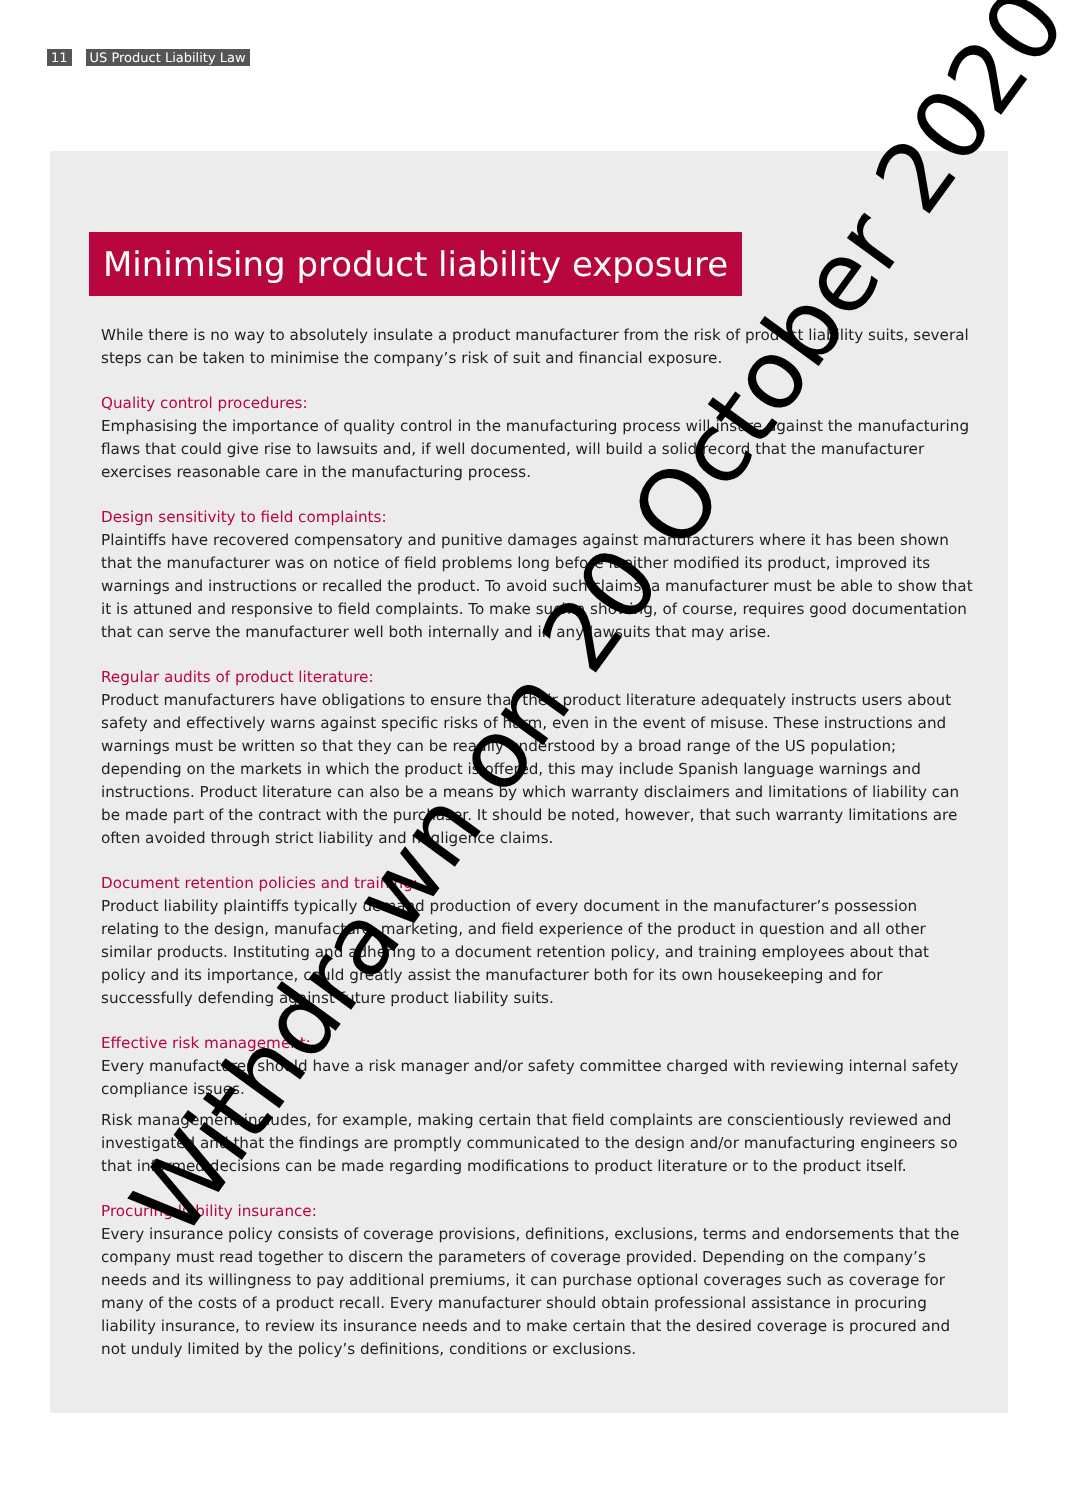11 US Product Liability Law
Minimising product liability exposure
While there is no way to absolutely insulate a product manufacturer from the risk of product liability suits, several steps can be taken to minimise the company’s risk of suit and financial exposure.
Quality control procedures:
Emphasising the importance of quality control in the manufacturing process will insure against the manufacturing flaws that could give rise to lawsuits and, if well documented, will build a solid record that the manufacturer exercises reasonable care in the manufacturing process.
Design sensitivity to field complaints:
Plaintiffs have recovered compensatory and punitive damages against manufacturers where it has been shown that the manufacturer was on notice of field problems long before it either modified its product, improved its warnings and instructions or recalled the product. To avoid such claims, a manufacturer must be able to show that it is attuned and responsive to field complaints. To make such a showing, of course, requires good documentation that can serve the manufacturer well both internally and in any lawsuits that may arise.
Regular audits of product literature:
Product manufacturers have obligations to ensure that their product literature adequately instructs users about safety and effectively warns against specific risks of harm, even in the event of misuse. These instructions and warnings must be written so that they can be readily understood by a broad range of the US population; depending on the markets in which the product is offered, this may include Spanish language warnings and instructions. Product literature can also be a means by which warranty disclaimers and limitations of liability can be made part of the contract with the purchaser. It should be noted, however, that such warranty limitations are often avoided through strict liability and negligence claims.
Document retention policies and training:
Product liability plaintiffs typically demand production of every document in the manufacturer’s possession relating to the design, manufacture, marketing, and field experience of the product in question and all other similar products. Instituting and adhering to a document retention policy, and training employees about that policy and its importance, could greatly assist the manufacturer both for its own housekeeping and for successfully defending against future product liability suits.
Effective risk management:
Every manufacturer should have a risk manager and/or safety committee charged with reviewing internal safety compliance issues.
Risk management includes, for example, making certain that field complaints are conscientiously reviewed and investigated and that the findings are promptly communicated to the design and/or manufacturing engineers so that informed decisions can be made regarding modifications to product literature or to the product itself.
Procuring liability insurance:
Every insurance policy consists of coverage provisions, definitions, exclusions, terms and endorsements that the company must read together to discern the parameters of coverage provided. Depending on the company’s needs and its willingness to pay additional premiums, it can purchase optional coverages such as coverage for many of the costs of a product recall. Every manufacturer should obtain professional assistance in procuring liability insurance, to review its insurance needs and to make certain that the desired coverage is procured and not unduly limited by the policy’s definitions, conditions or exclusions.
Withdrawn on 20 October 2020